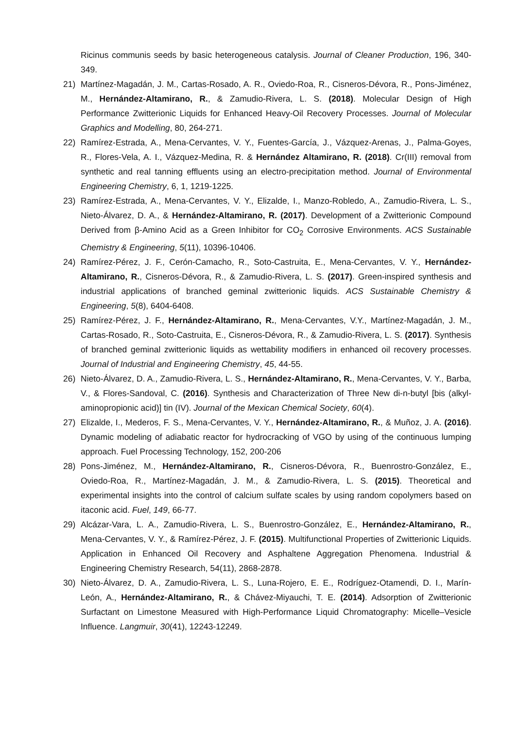Ricinus communis seeds by basic heterogeneous catalysis. Journal of Cleaner Production, 196, 340-349.
21) Martínez-Magadán, J. M., Cartas-Rosado, A. R., Oviedo-Roa, R., Cisneros-Dévora, R., Pons-Jiménez, M., Hernández-Altamirano, R., & Zamudio-Rivera, L. S. (2018). Molecular Design of High Performance Zwitterionic Liquids for Enhanced Heavy-Oil Recovery Processes. Journal of Molecular Graphics and Modelling, 80, 264-271.
22) Ramírez-Estrada, A., Mena-Cervantes, V. Y., Fuentes-García, J., Vázquez-Arenas, J., Palma-Goyes, R., Flores-Vela, A. I., Vázquez-Medina, R. & Hernández Altamirano, R. (2018). Cr(III) removal from synthetic and real tanning effluents using an electro-precipitation method. Journal of Environmental Engineering Chemistry, 6, 1, 1219-1225.
23) Ramírez-Estrada, A., Mena-Cervantes, V. Y., Elizalde, I., Manzo-Robledo, A., Zamudio-Rivera, L. S., Nieto-Álvarez, D. A., & Hernández-Altamirano, R. (2017). Development of a Zwitterionic Compound Derived from β-Amino Acid as a Green Inhibitor for CO<sub>2</sub> Corrosive Environments. ACS Sustainable Chemistry & Engineering, 5(11), 10396-10406.
24) Ramírez-Pérez, J. F., Cerón-Camacho, R., Soto-Castruita, E., Mena-Cervantes, V. Y., Hernández-Altamirano, R., Cisneros-Dévora, R., & Zamudio-Rivera, L. S. (2017). Green-inspired synthesis and industrial applications of branched geminal zwitterionic liquids. ACS Sustainable Chemistry & Engineering, 5(8), 6404-6408.
25) Ramírez-Pérez, J. F., Hernández-Altamirano, R., Mena-Cervantes, V.Y., Martínez-Magadán, J. M., Cartas-Rosado, R., Soto-Castruita, E., Cisneros-Dévora, R., & Zamudio-Rivera, L. S. (2017). Synthesis of branched geminal zwitterionic liquids as wettability modifiers in enhanced oil recovery processes. Journal of Industrial and Engineering Chemistry, 45, 44-55.
26) Nieto-Álvarez, D. A., Zamudio-Rivera, L. S., Hernández-Altamirano, R., Mena-Cervantes, V. Y., Barba, V., & Flores-Sandoval, C. (2016). Synthesis and Characterization of Three New di-n-butyl [bis (alkyl-aminopropionic acid)] tin (IV). Journal of the Mexican Chemical Society, 60(4).
27) Elizalde, I., Mederos, F. S., Mena-Cervantes, V. Y., Hernández-Altamirano, R., & Muñoz, J. A. (2016). Dynamic modeling of adiabatic reactor for hydrocracking of VGO by using of the continuous lumping approach. Fuel Processing Technology, 152, 200-206
28) Pons-Jiménez, M., Hernández-Altamirano, R., Cisneros-Dévora, R., Buenrostro-González, E., Oviedo-Roa, R., Martínez-Magadán, J. M., & Zamudio-Rivera, L. S. (2015). Theoretical and experimental insights into the control of calcium sulfate scales by using random copolymers based on itaconic acid. Fuel, 149, 66-77.
29) Alcázar-Vara, L. A., Zamudio-Rivera, L. S., Buenrostro-González, E., Hernández-Altamirano, R., Mena-Cervantes, V. Y., & Ramírez-Pérez, J. F. (2015). Multifunctional Properties of Zwitterionic Liquids. Application in Enhanced Oil Recovery and Asphaltene Aggregation Phenomena. Industrial & Engineering Chemistry Research, 54(11), 2868-2878.
30) Nieto-Álvarez, D. A., Zamudio-Rivera, L. S., Luna-Rojero, E. E., Rodríguez-Otamendi, D. I., Marín-León, A., Hernández-Altamirano, R., & Chávez-Miyauchi, T. E. (2014). Adsorption of Zwitterionic Surfactant on Limestone Measured with High-Performance Liquid Chromatography: Micelle–Vesicle Influence. Langmuir, 30(41), 12243-12249.